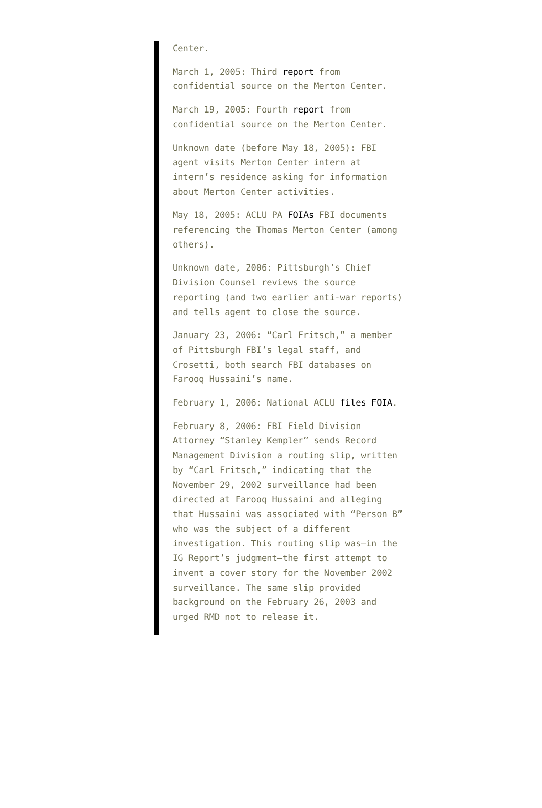Center.
March 1, 2005: Third report from confidential source on the Merton Center.
March 19, 2005: Fourth report from confidential source on the Merton Center.
Unknown date (before May 18, 2005): FBI agent visits Merton Center intern at intern’s residence asking for information about Merton Center activities.
May 18, 2005: ACLU PA FOIAs FBI documents referencing the Thomas Merton Center (among others).
Unknown date, 2006: Pittsburgh’s Chief Division Counsel reviews the source reporting (and two earlier anti-war reports) and tells agent to close the source.
January 23, 2006: “Carl Fritsch,” a member of Pittsburgh FBI’s legal staff, and Crosetti, both search FBI databases on Farooq Hussaini’s name.
February 1, 2006: National ACLU files FOIA.
February 8, 2006: FBI Field Division Attorney “Stanley Kempler” sends Record Management Division a routing slip, written by “Carl Fritsch,” indicating that the November 29, 2002 surveillance had been directed at Farooq Hussaini and alleging that Hussaini was associated with “Person B” who was the subject of a different investigation. This routing slip was—in the IG Report’s judgment—the first attempt to invent a cover story for the November 2002 surveillance. The same slip provided background on the February 26, 2003 and urged RMD not to release it.